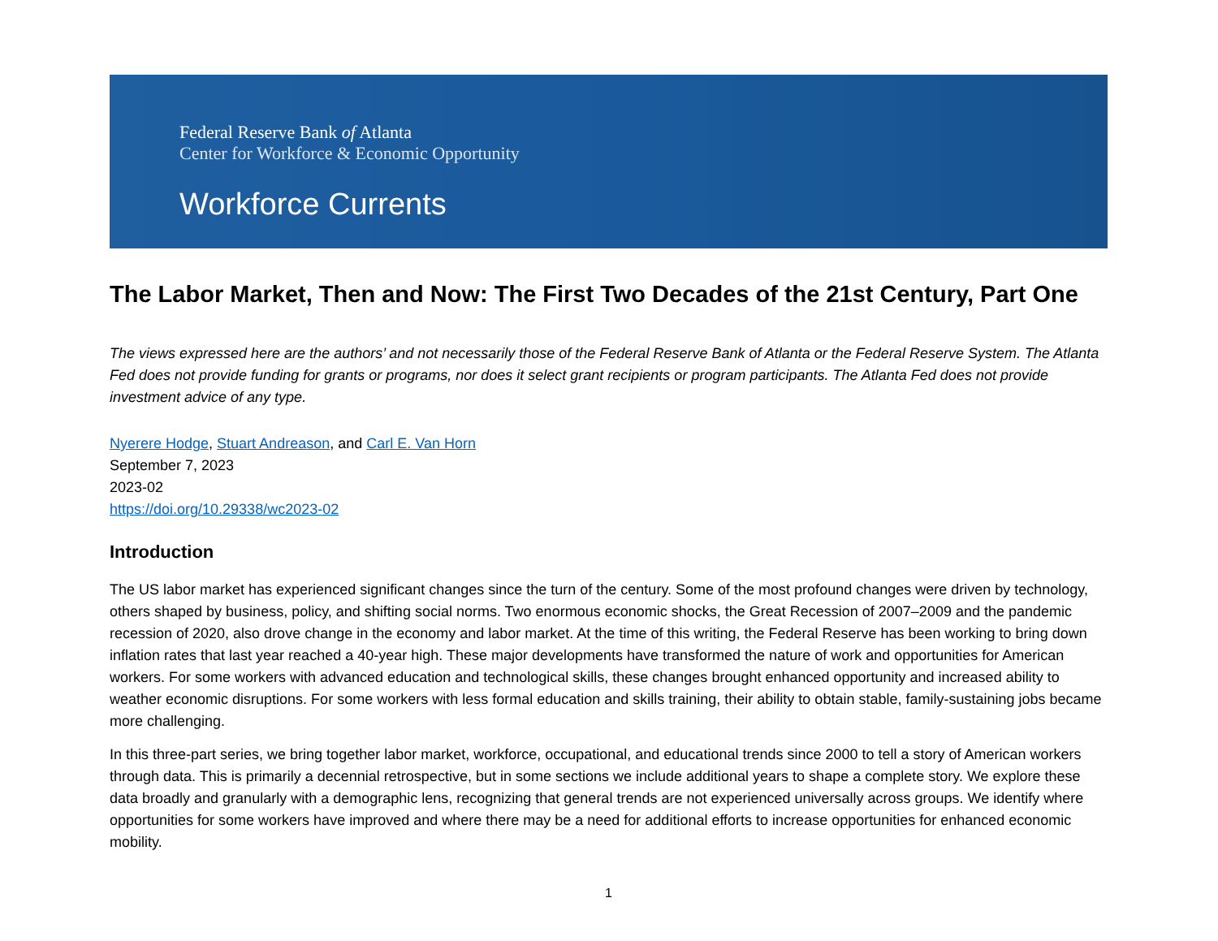Federal Reserve Bank of Atlanta
Center for Workforce & Economic Opportunity
Workforce Currents
The Labor Market, Then and Now: The First Two Decades of the 21st Century, Part One
The views expressed here are the authors’ and not necessarily those of the Federal Reserve Bank of Atlanta or the Federal Reserve System. The Atlanta Fed does not provide funding for grants or programs, nor does it select grant recipients or program participants. The Atlanta Fed does not provide investment advice of any type.
Nyerere Hodge, Stuart Andreason, and Carl E. Van Horn
September 7, 2023
2023-02
https://doi.org/10.29338/wc2023-02
Introduction
The US labor market has experienced significant changes since the turn of the century. Some of the most profound changes were driven by technology, others shaped by business, policy, and shifting social norms. Two enormous economic shocks, the Great Recession of 2007–2009 and the pandemic recession of 2020, also drove change in the economy and labor market. At the time of this writing, the Federal Reserve has been working to bring down inflation rates that last year reached a 40-year high. These major developments have transformed the nature of work and opportunities for American workers. For some workers with advanced education and technological skills, these changes brought enhanced opportunity and increased ability to weather economic disruptions. For some workers with less formal education and skills training, their ability to obtain stable, family-sustaining jobs became more challenging.
In this three-part series, we bring together labor market, workforce, occupational, and educational trends since 2000 to tell a story of American workers through data. This is primarily a decennial retrospective, but in some sections we include additional years to shape a complete story. We explore these data broadly and granularly with a demographic lens, recognizing that general trends are not experienced universally across groups. We identify where opportunities for some workers have improved and where there may be a need for additional efforts to increase opportunities for enhanced economic mobility.
1